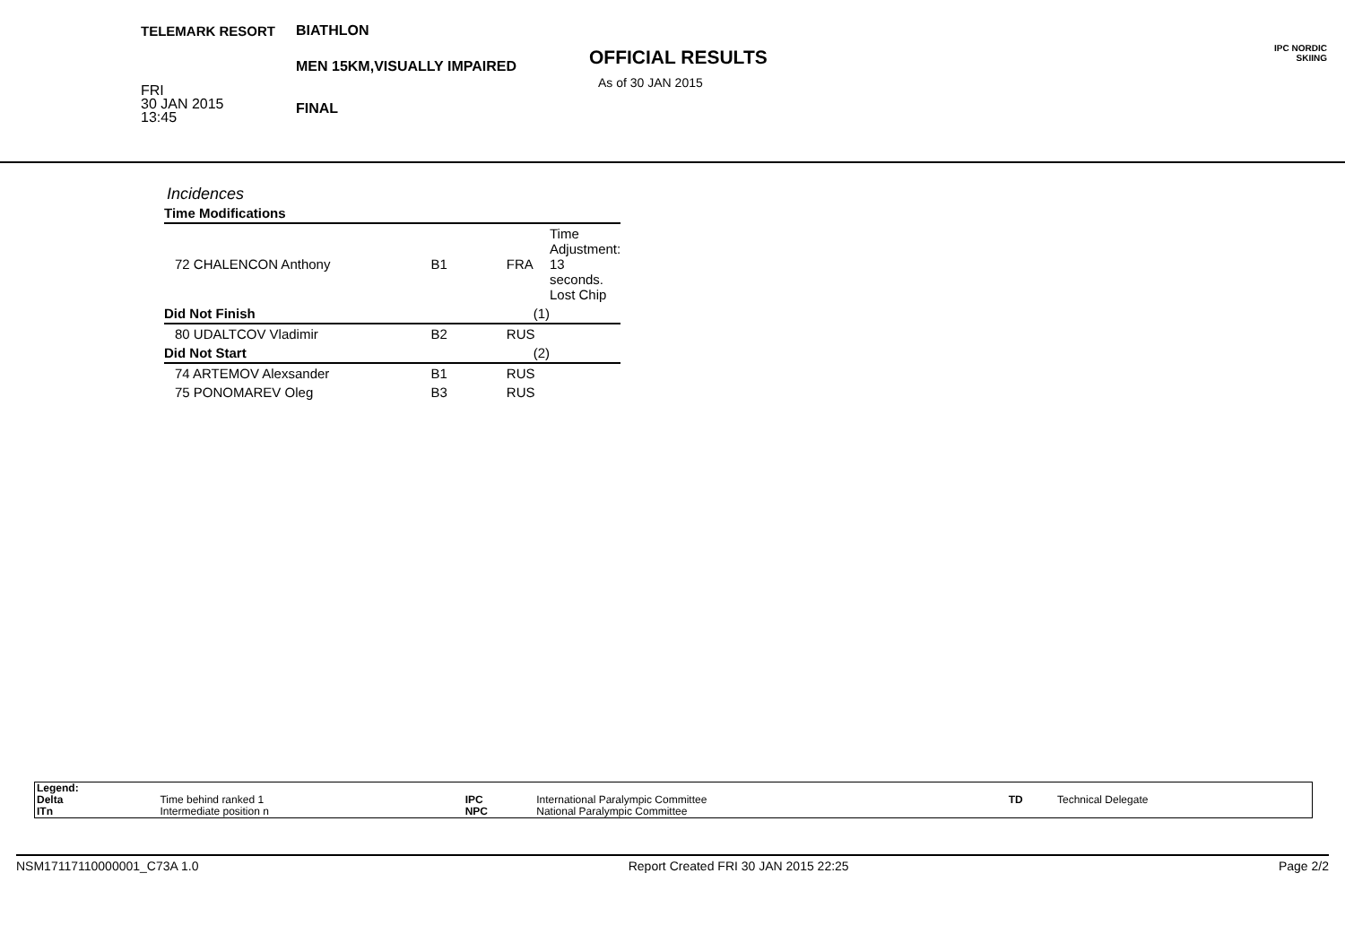TELEMARK RESORT
FRI
30 JAN 2015
13:45
BIATHLON
MEN 15KM,VISUALLY IMPAIRED
FINAL
OFFICIAL RESULTS
As of 30 JAN 2015
IPC NORDIC
SKIING
Incidences
| Time Modifications | | | |
| 72 CHALENCON Anthony | B1 | FRA | Time Adjustment: 13 seconds. Lost Chip |
| Did Not Finish (1) | | | |
| 80 UDALTCOV Vladimir | B2 | RUS | |
| Did Not Start (2) | | | |
| 74 ARTEMOV Alexsander | B1 | RUS | |
| 75 PONOMAREV Oleg | B3 | RUS | |
| Legend: | | | | | |
| Delta | Time behind ranked 1 | IPC | International Paralympic Committee | TD | Technical Delegate |
| ITn | Intermediate position n | NPC | National Paralympic Committee | | |
NSM17117110000001_C73A 1.0 Report Created FRI 30 JAN 2015 22:25 Page 2/2